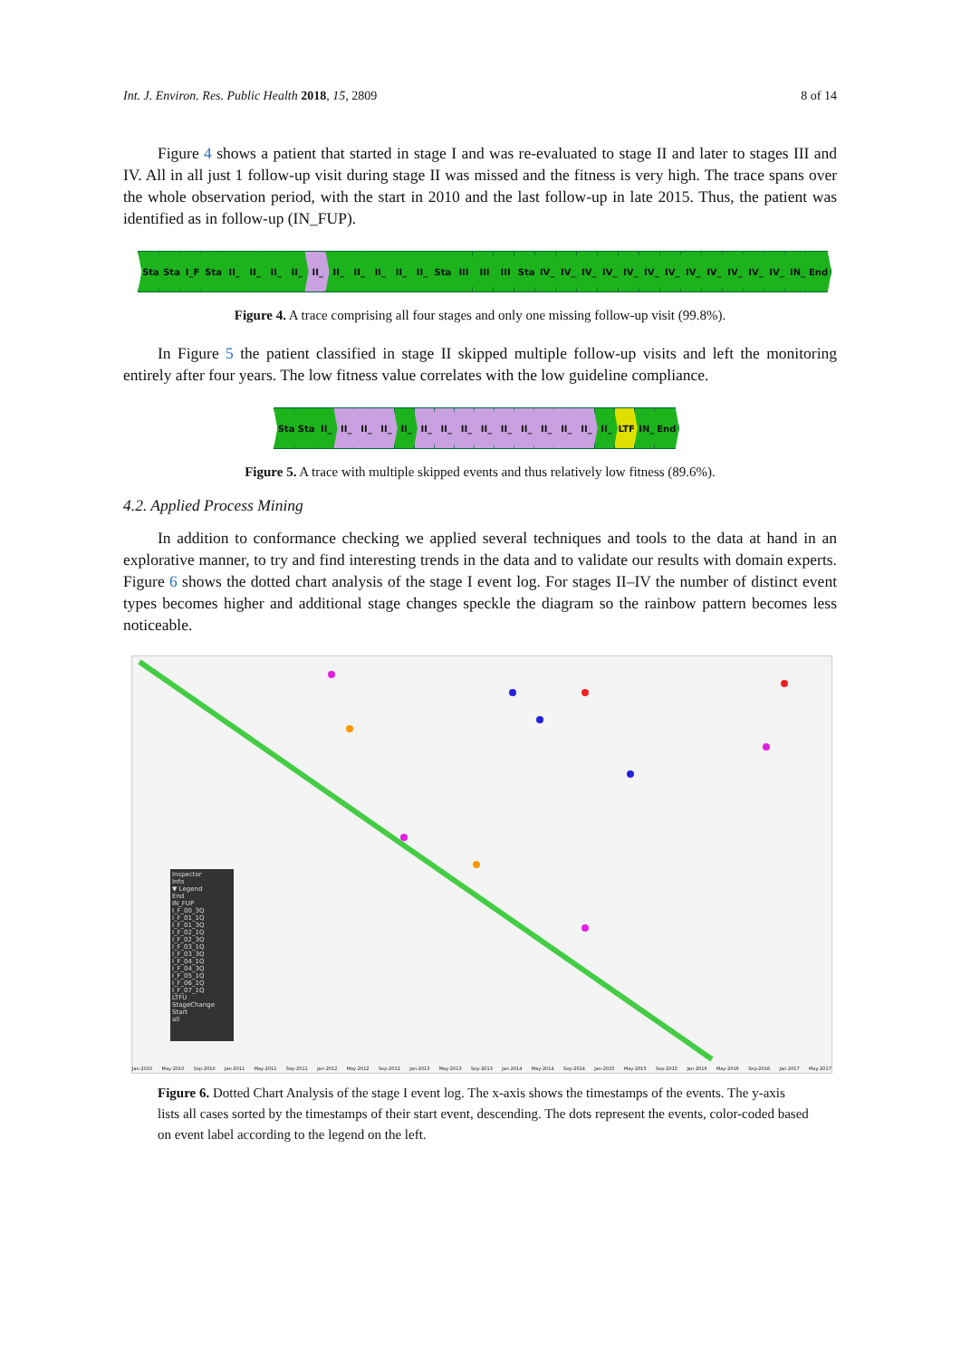Int. J. Environ. Res. Public Health 2018, 15, 2809 8 of 14
Figure 4 shows a patient that started in stage I and was re-evaluated to stage II and later to stages III and IV. All in all just 1 follow-up visit during stage II was missed and the fitness is very high. The trace spans over the whole observation period, with the start in 2010 and the last follow-up in late 2015. Thus, the patient was identified as in follow-up (IN_FUP).
Sta Sta I_F Sta II_ II_ II_ II_ II_ II_ II_ II_ II_ II_ Sta III III III Sta IV_ IV_ IV_ IV_ IV_ IV_ IV_ IV_ IV_ IV_ IV_ IV_ IN_ End
Figure 4. A trace comprising all four stages and only one missing follow-up visit (99.8%).
In Figure 5 the patient classified in stage II skipped multiple follow-up visits and left the monitoring entirely after four years. The low fitness value correlates with the low guideline compliance.
Sta Sta II_ II_ II_ II_ II_ II_ II_ II_ II_ II_ II_ II_ II_ II_ II_ LTF IN_ End
Figure 5. A trace with multiple skipped events and thus relatively low fitness (89.6%).
4.2. Applied Process Mining
In addition to conformance checking we applied several techniques and tools to the data at hand in an explorative manner, to try and find interesting trends in the data and to validate our results with domain experts. Figure 6 shows the dotted chart analysis of the stage I event log. For stages II–IV the number of distinct event types becomes higher and additional stage changes speckle the diagram so the rainbow pattern becomes less noticeable.
Inspector
Info
▼ Legend
End
IN_FUP
I_F_00_3Q
I_F_01_1Q
I_F_01_3Q
I_F_02_1Q
I_F_02_3Q
I_F_03_1Q
I_F_03_3Q
I_F_04_1Q
I_F_04_3Q
I_F_05_1Q
I_F_06_1Q
I_F_07_1Q
LTFU
StageChange
Start
all
Jan-2010 May-2010 Sep-2010 Jan-2011 May-2011 Sep-2011 Jan-2012 May-2012 Sep-2012 Jan-2013 May-2013 Sep-2013 Jan-2014 May-2014 Sep-2014 Jan-2015 May-2015 Sep-2015 Jan-2016 May-2016 Sep-2016 Jan-2017 May-2017
Figure 6. Dotted Chart Analysis of the stage I event log. The x-axis shows the timestamps of the events. The y-axis lists all cases sorted by the timestamps of their start event, descending. The dots represent the events, color-coded based on event label according to the legend on the left.